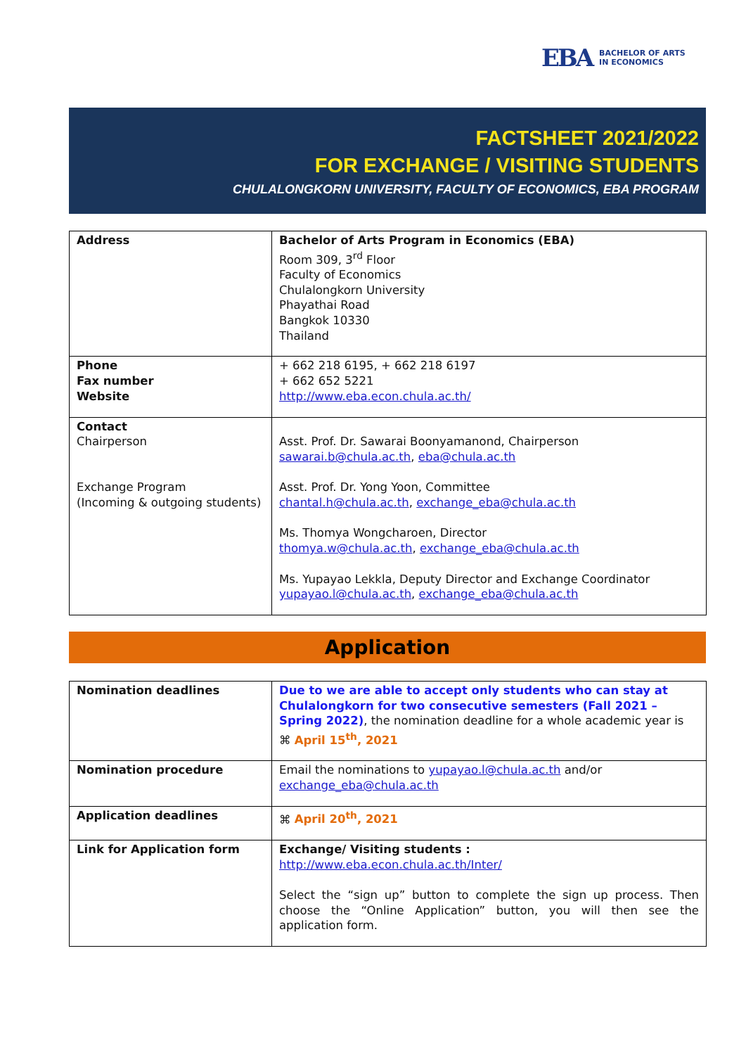EBA BACHELOR OF ARTS
IN ECONOMICS
FACTSHEET 2021/2022
FOR EXCHANGE / VISITING STUDENTS
CHULALONGKORN UNIVERSITY, FACULTY OF ECONOMICS, EBA PROGRAM
| Address | Bachelor of Arts Program in Economics (EBA) Room 309, 3<sup>rd</sup> Floor Faculty of Economics Chulalongkorn University Phayathai Road Bangkok 10330 Thailand |
| Phone Fax number Website | + 662 218 6195, + 662 218 6197 + 662 652 5221 http://www.eba.econ.chula.ac.th/ |
| Contact Chairperson Exchange Program (Incoming & outgoing students) | Asst. Prof. Dr. Sawarai Boonyamanond, Chairperson sawarai.b@chula.ac.th , eba@chula.ac.th Asst. Prof. Dr. Yong Yoon, Committee chantal.h@chula.ac.th , exchange_eba@chula.ac.th Ms. Thomya Wongcharoen, Director thomya.w@chula.ac.th , exchange_eba@chula.ac.th Ms. Yupayao Lekkla, Deputy Director and Exchange Coordinator yupayao.l@chula.ac.th , exchange_eba@chula.ac.th |
Application
| Nomination deadlines | Due to we are able to accept only students who can stay at Chulalongkorn for two consecutive semesters (Fall 2021 – Spring 2022) , the nomination deadline for a whole academic year is ⌘ April 15<sup>th</sup>, 2021 |
| Nomination procedure | Email the nominations to yupayao.l@chula.ac.th and/or exchange_eba@chula.ac.th |
| Application deadlines | ⌘ April 20<sup>th</sup>, 2021 |
| Link for Application form | Exchange/ Visiting students : http://www.eba.econ.chula.ac.th/Inter/ Select the “sign up” button to complete the sign up process. Then choose the “Online Application” button, you will then see the application form. |